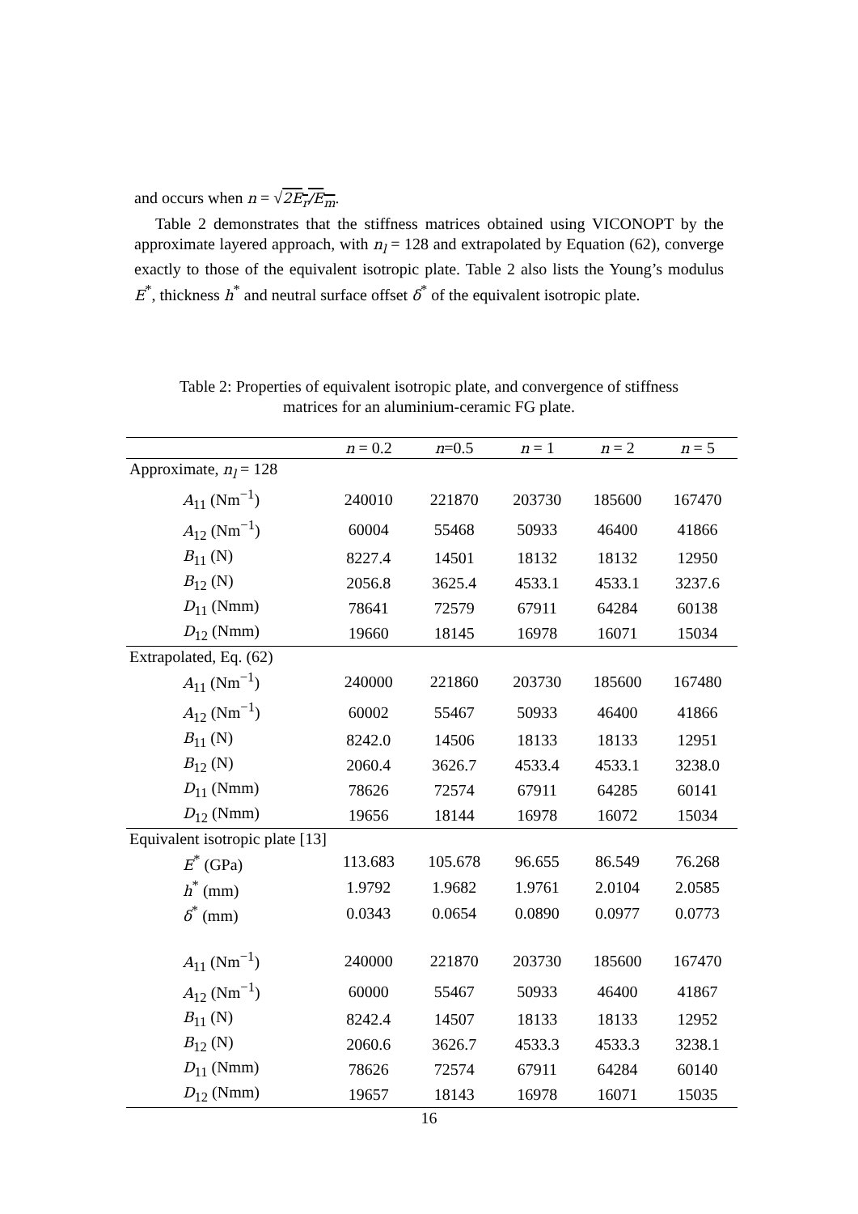and occurs when n = √2E<sub>r</sub>/E<sub>m</sub>.
Table 2 demonstrates that the stiffness matrices obtained using VICONOPT by the approximate layered approach, with n<sub>l</sub> = 128 and extrapolated by Equation (62), converge exactly to those of the equivalent isotropic plate. Table 2 also lists the Young’s modulus E<sup>*</sup>, thickness h<sup>*</sup> and neutral surface offset δ<sup>*</sup> of the equivalent isotropic plate.
Table 2: Properties of equivalent isotropic plate, and convergence of stiffness matrices for an aluminium-ceramic FG plate.
| | n = 0.2 | n =0.5 | n = 1 | n = 2 | n = 5 |
| --- | --- | --- | --- | --- | --- |
| Approximate, n<sub>l</sub> = 128 | | | | | |
| A<sub>11</sub> (Nm<sup>−1</sup>) | 240010 | 221870 | 203730 | 185600 | 167470 |
| A<sub>12</sub> (Nm<sup>−1</sup>) | 60004 | 55468 | 50933 | 46400 | 41866 |
| B<sub>11</sub> (N) | 8227.4 | 14501 | 18132 | 18132 | 12950 |
| B<sub>12</sub> (N) | 2056.8 | 3625.4 | 4533.1 | 4533.1 | 3237.6 |
| D<sub>11</sub> (Nmm) | 78641 | 72579 | 67911 | 64284 | 60138 |
| D<sub>12</sub> (Nmm) | 19660 | 18145 | 16978 | 16071 | 15034 |
| Extrapolated, Eq. (62) | | | | | |
| A<sub>11</sub> (Nm<sup>−1</sup>) | 240000 | 221860 | 203730 | 185600 | 167480 |
| A<sub>12</sub> (Nm<sup>−1</sup>) | 60002 | 55467 | 50933 | 46400 | 41866 |
| B<sub>11</sub> (N) | 8242.0 | 14506 | 18133 | 18133 | 12951 |
| B<sub>12</sub> (N) | 2060.4 | 3626.7 | 4533.4 | 4533.1 | 3238.0 |
| D<sub>11</sub> (Nmm) | 78626 | 72574 | 67911 | 64285 | 60141 |
| D<sub>12</sub> (Nmm) | 19656 | 18144 | 16978 | 16072 | 15034 |
| Equivalent isotropic plate [13] | | | | | |
| E<sup>*</sup> (GPa) | 113.683 | 105.678 | 96.655 | 86.549 | 76.268 |
| h<sup>*</sup> (mm) | 1.9792 | 1.9682 | 1.9761 | 2.0104 | 2.0585 |
| δ<sup>*</sup> (mm) | 0.0343 | 0.0654 | 0.0890 | 0.0977 | 0.0773 |
| A<sub>11</sub> (Nm<sup>−1</sup>) | 240000 | 221870 | 203730 | 185600 | 167470 |
| A<sub>12</sub> (Nm<sup>−1</sup>) | 60000 | 55467 | 50933 | 46400 | 41867 |
| B<sub>11</sub> (N) | 8242.4 | 14507 | 18133 | 18133 | 12952 |
| B<sub>12</sub> (N) | 2060.6 | 3626.7 | 4533.3 | 4533.3 | 3238.1 |
| D<sub>11</sub> (Nmm) | 78626 | 72574 | 67911 | 64284 | 60140 |
| D<sub>12</sub> (Nmm) | 19657 | 18143 | 16978 | 16071 | 15035 |
16